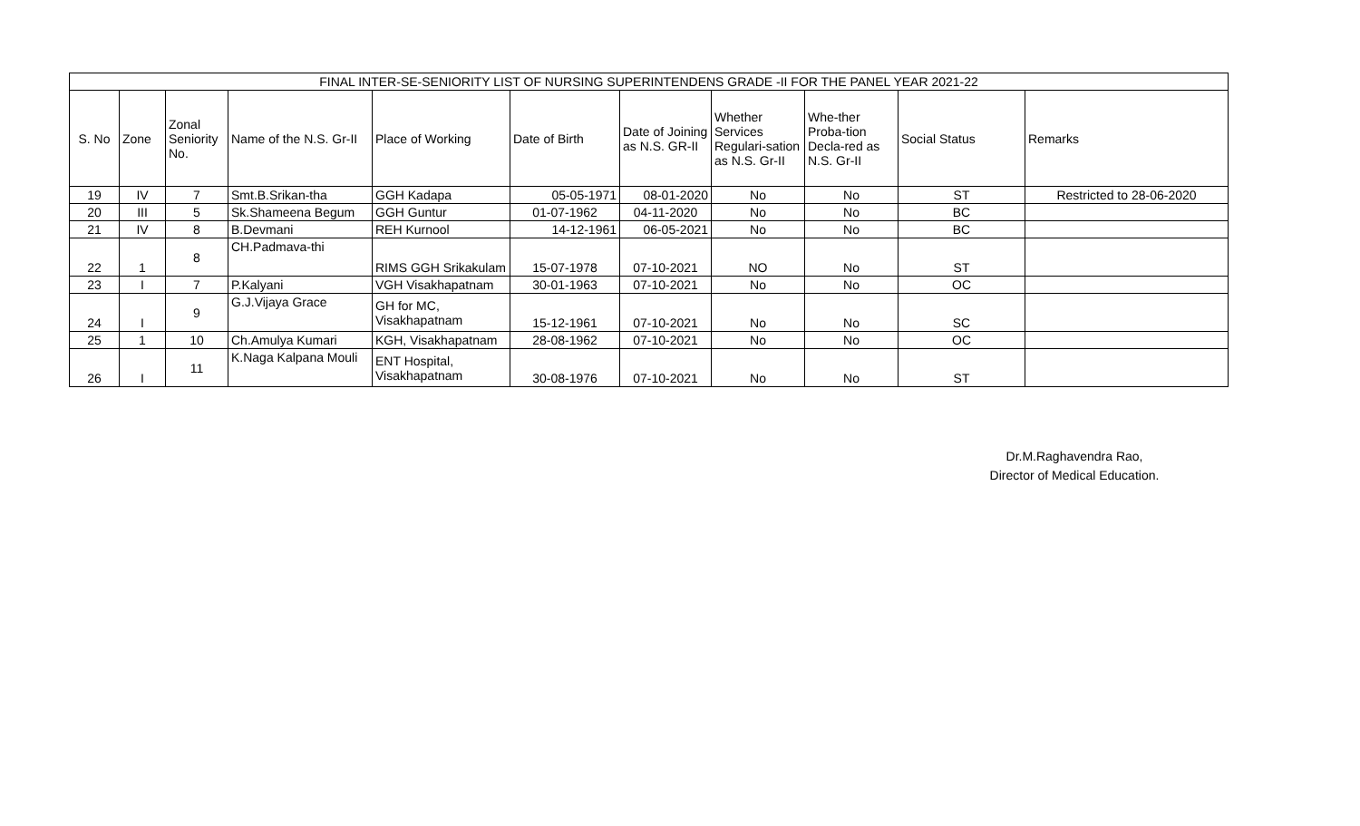| FINAL INTER-SE-SENIORITY LIST OF NURSING SUPERINTENDENS GRADE -II FOR THE PANEL YEAR 2021-22 | | | | | | | | | | |
| --- | --- | --- | --- | --- | --- | --- | --- | --- | --- | --- |
| S. No | Zone | Zonal Seniority No. | Name of the N.S. Gr-II | Place of Working | Date of Birth | Date of Joining as N.S. GR-II | Whether Services Regulari-sation as N.S. Gr-II | Whe-ther Proba-tion Decla-red as N.S. Gr-II | Social Status | Remarks |
| 19 | IV | 7 | Smt.B.Srikan-tha | GGH Kadapa | 05-05-1971 | 08-01-2020 | No | No | ST | Restricted to 28-06-2020 |
| 20 | III | 5 | Sk.Shameena Begum | GGH Guntur | 01-07-1962 | 04-11-2020 | No | No | BC | |
| 21 | IV | 8 | B.Devmani | REH Kurnool | 14-12-1961 | 06-05-2021 | No | No | BC | |
| 22 | 1 | 8 | CH.Padmava-thi | RIMS GGH Srikakulam | 15-07-1978 | 07-10-2021 | NO | No | ST | |
| 23 | I | 7 | P.Kalyani | VGH Visakhapatnam | 30-01-1963 | 07-10-2021 | No | No | OC | |
| 24 | I | 9 | G.J.Vijaya Grace | GH for MC, Visakhapatnam | 15-12-1961 | 07-10-2021 | No | No | SC | |
| 25 | 1 | 10 | Ch.Amulya Kumari | KGH, Visakhapatnam | 28-08-1962 | 07-10-2021 | No | No | OC | |
| 26 | I | 11 | K.Naga Kalpana Mouli | ENT Hospital, Visakhapatnam | 30-08-1976 | 07-10-2021 | No | No | ST | |
Dr.M.Raghavendra Rao,
Director of Medical Education.